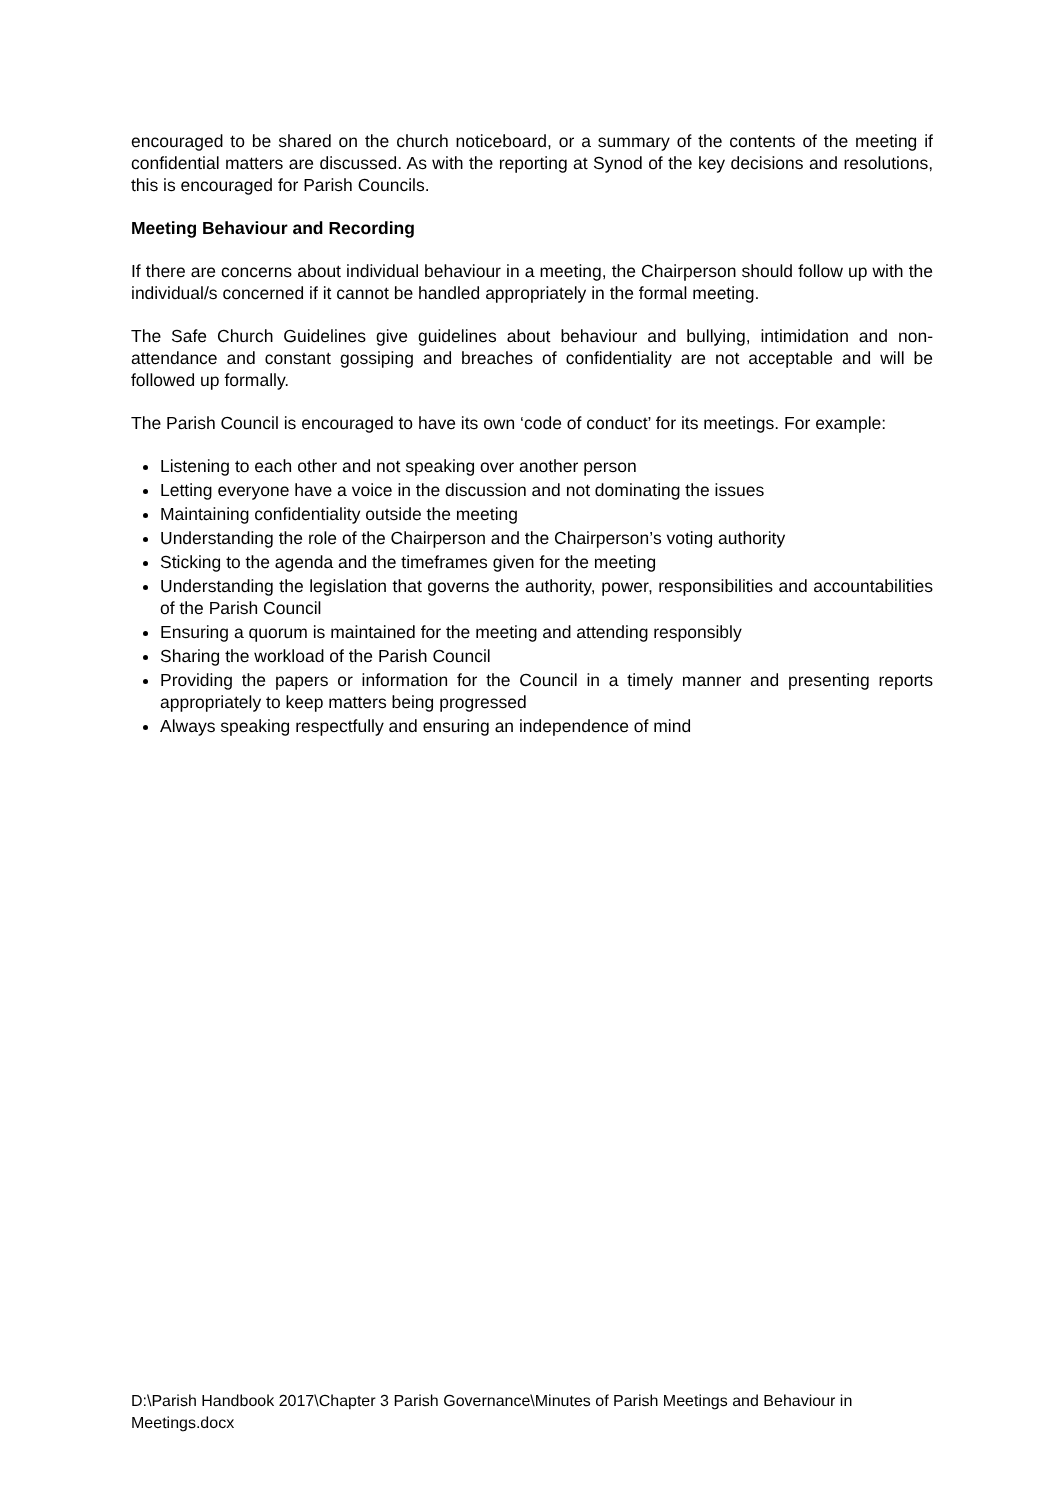encouraged to be shared on the church noticeboard, or a summary of the contents of the meeting if confidential matters are discussed. As with the reporting at Synod of the key decisions and resolutions, this is encouraged for Parish Councils.
Meeting Behaviour and Recording
If there are concerns about individual behaviour in a meeting, the Chairperson should follow up with the individual/s concerned if it cannot be handled appropriately in the formal meeting.
The Safe Church Guidelines give guidelines about behaviour and bullying, intimidation and non-attendance and constant gossiping and breaches of confidentiality are not acceptable and will be followed up formally.
The Parish Council is encouraged to have its own ‘code of conduct’ for its meetings. For example:
Listening to each other and not speaking over another person
Letting everyone have a voice in the discussion and not dominating the issues
Maintaining confidentiality outside the meeting
Understanding the role of the Chairperson and the Chairperson’s voting authority
Sticking to the agenda and the timeframes given for the meeting
Understanding the legislation that governs the authority, power, responsibilities and accountabilities of the Parish Council
Ensuring a quorum is maintained for the meeting and attending responsibly
Sharing the workload of the Parish Council
Providing the papers or information for the Council in a timely manner and presenting reports appropriately to keep matters being progressed
Always speaking respectfully and ensuring an independence of mind
D:\Parish Handbook 2017\Chapter 3 Parish Governance\Minutes of Parish Meetings and Behaviour in Meetings.docx